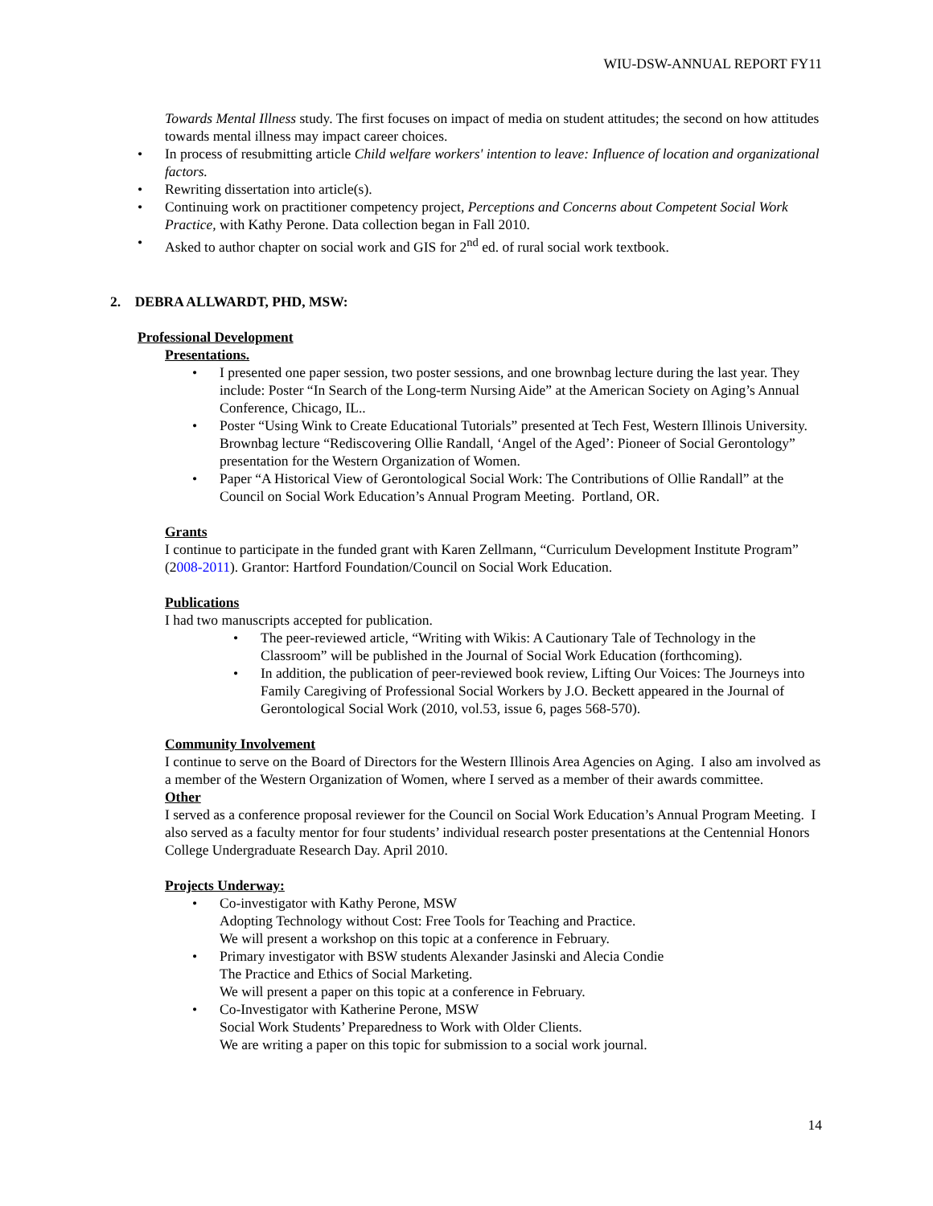WIU-DSW-ANNUAL REPORT FY11
Towards Mental Illness study. The first focuses on impact of media on student attitudes; the second on how attitudes towards mental illness may impact career choices.
• In process of resubmitting article Child welfare workers' intention to leave: Influence of location and organizational factors.
• Rewriting dissertation into article(s).
• Continuing work on practitioner competency project, Perceptions and Concerns about Competent Social Work Practice, with Kathy Perone. Data collection began in Fall 2010.
• Asked to author chapter on social work and GIS for 2<sup>nd</sup> ed. of rural social work textbook.
2. DEBRA ALLWARDT, PHD, MSW:
Professional Development
Presentations.
• I presented one paper session, two poster sessions, and one brownbag lecture during the last year. They include: Poster “In Search of the Long-term Nursing Aide” at the American Society on Aging’s Annual Conference, Chicago, IL..
• Poster “Using Wink to Create Educational Tutorials” presented at Tech Fest, Western Illinois University.
Brownbag lecture “Rediscovering Ollie Randall, ‘Angel of the Aged’: Pioneer of Social Gerontology” presentation for the Western Organization of Women.
• Paper “A Historical View of Gerontological Social Work: The Contributions of Ollie Randall” at the Council on Social Work Education’s Annual Program Meeting. Portland, OR.
Grants
I continue to participate in the funded grant with Karen Zellmann, “Curriculum Development Institute Program” (2008-2011). Grantor: Hartford Foundation/Council on Social Work Education.
Publications
I had two manuscripts accepted for publication.
• The peer-reviewed article, “Writing with Wikis: A Cautionary Tale of Technology in the Classroom” will be published in the Journal of Social Work Education (forthcoming).
• In addition, the publication of peer-reviewed book review, Lifting Our Voices: The Journeys into Family Caregiving of Professional Social Workers by J.O. Beckett appeared in the Journal of Gerontological Social Work (2010, vol.53, issue 6, pages 568-570).
Community Involvement
I continue to serve on the Board of Directors for the Western Illinois Area Agencies on Aging. I also am involved as a member of the Western Organization of Women, where I served as a member of their awards committee.
Other
I served as a conference proposal reviewer for the Council on Social Work Education’s Annual Program Meeting. I also served as a faculty mentor for four students’ individual research poster presentations at the Centennial Honors College Undergraduate Research Day. April 2010.
Projects Underway:
• Co-investigator with Kathy Perone, MSW
Adopting Technology without Cost: Free Tools for Teaching and Practice.
We will present a workshop on this topic at a conference in February.
• Primary investigator with BSW students Alexander Jasinski and Alecia Condie
The Practice and Ethics of Social Marketing.
We will present a paper on this topic at a conference in February.
• Co-Investigator with Katherine Perone, MSW
Social Work Students’ Preparedness to Work with Older Clients.
We are writing a paper on this topic for submission to a social work journal.
14